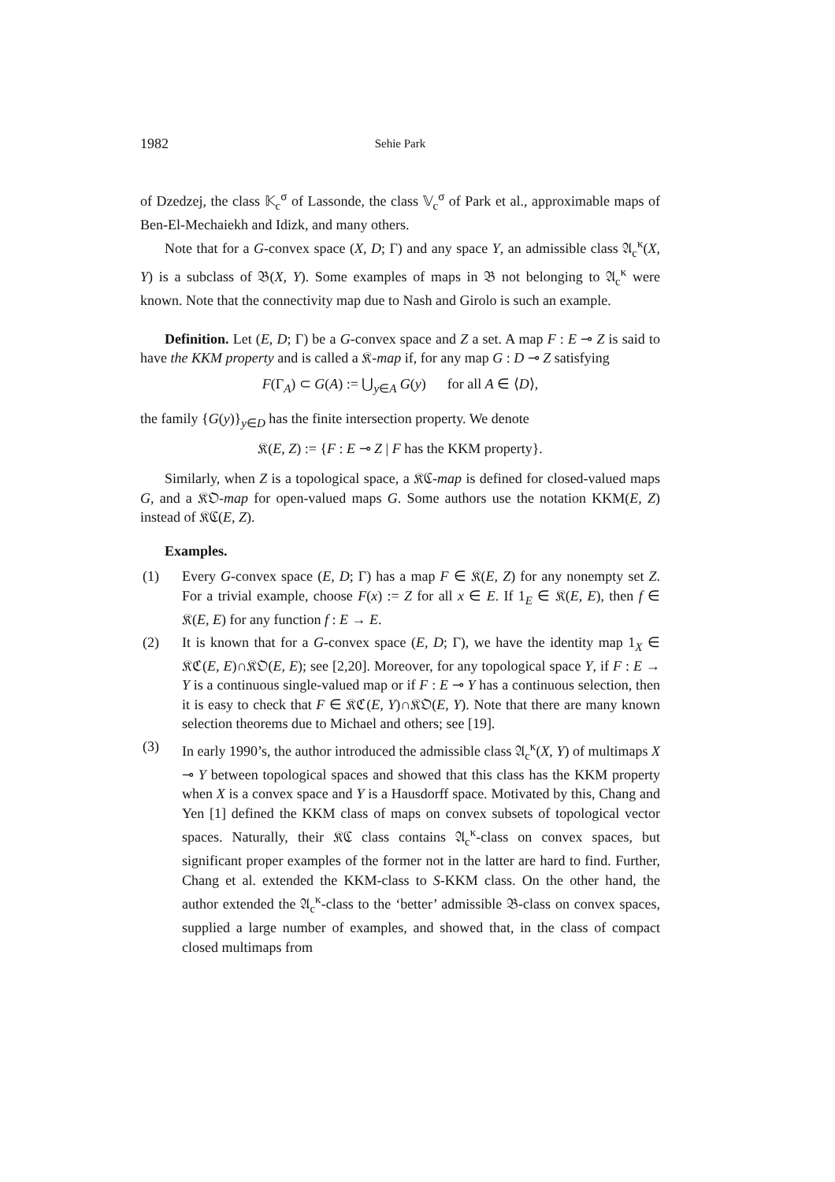1982 Sehie Park
of Dzedzej, the class 𝕂<sub>c</sub><sup>σ</sup> of Lassonde, the class 𝕍<sub>c</sub><sup>σ</sup> of Park et al., approximable maps of Ben-El-Mechaiekh and Idizk, and many others.
Note that for a G-convex space (X, D; Γ) and any space Y, an admissible class 𝔄<sub>c</sub><sup>κ</sup>(X, Y) is a subclass of 𝔅(X, Y). Some examples of maps in 𝔅 not belonging to 𝔄<sub>c</sub><sup>κ</sup> were known. Note that the connectivity map due to Nash and Girolo is such an example.
Definition. Let (E, D; Γ) be a G-convex space and Z a set. A map F : E ⊸ Z is said to have the KKM property and is called a 𝔎-map if, for any map G : D ⊸ Z satisfying
F(Γ<sub>A</sub>) ⊂ G(A) := ⋃<sub>y∈A</sub> G(y) for all A ∈ ⟨D⟩,
the family {G(y)}<sub>y∈D</sub> has the finite intersection property. We denote
𝔎(E, Z) := {F : E ⊸ Z | F has the KKM property}.
Similarly, when Z is a topological space, a 𝔎ℭ-map is defined for closed-valued maps G, and a 𝔎𝔒-map for open-valued maps G. Some authors use the notation KKM(E, Z) instead of 𝔎ℭ(E, Z).
Examples.
(1) Every G-convex space (E, D; Γ) has a map F ∈ 𝔎(E, Z) for any nonempty set Z. For a trivial example, choose F(x) := Z for all x ∈ E. If 1<sub>E</sub> ∈ 𝔎(E, E), then f ∈ 𝔎(E, E) for any function f : E → E.
(2) It is known that for a G-convex space (E, D; Γ), we have the identity map 1<sub>X</sub> ∈ 𝔎ℭ(E, E)∩𝔎𝔒(E, E); see [2,20]. Moreover, for any topological space Y, if F : E → Y is a continuous single-valued map or if F : E ⊸ Y has a continuous selection, then it is easy to check that F ∈ 𝔎ℭ(E, Y)∩𝔎𝔒(E, Y). Note that there are many known selection theorems due to Michael and others; see [19].
(3) In early 1990’s, the author introduced the admissible class 𝔄<sub>c</sub><sup>κ</sup>(X, Y) of multimaps X ⊸ Y between topological spaces and showed that this class has the KKM property when X is a convex space and Y is a Hausdorff space. Motivated by this, Chang and Yen [1] defined the KKM class of maps on convex subsets of topological vector spaces. Naturally, their 𝔎ℭ class contains 𝔄<sub>c</sub><sup>κ</sup>-class on convex spaces, but significant proper examples of the former not in the latter are hard to find. Further, Chang et al. extended the KKM-class to S-KKM class. On the other hand, the author extended the 𝔄<sub>c</sub><sup>κ</sup>-class to the ‘better’ admissible 𝔅-class on convex spaces, supplied a large number of examples, and showed that, in the class of compact closed multimaps from